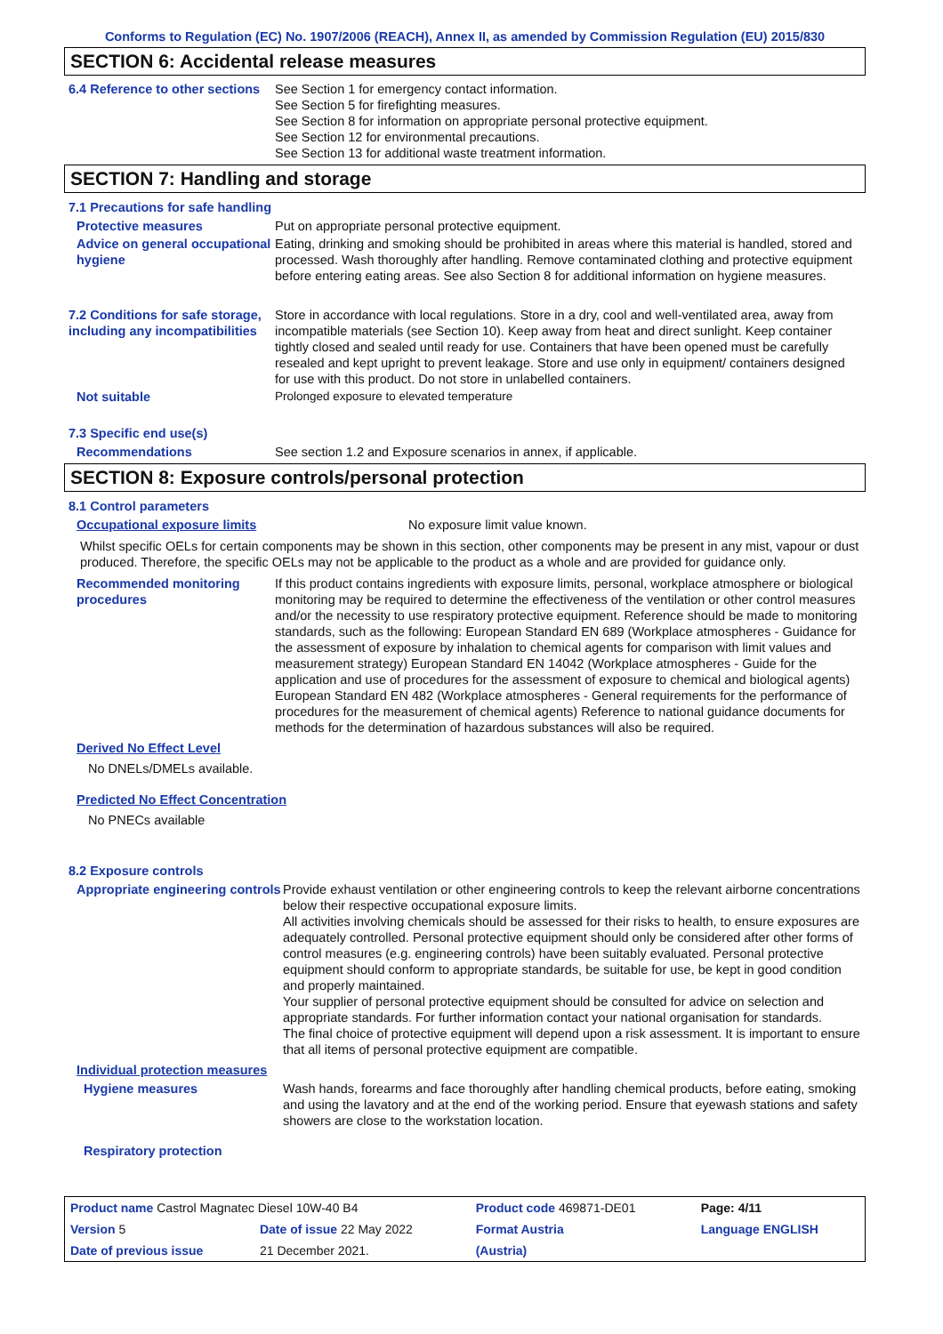Conforms to Regulation (EC) No. 1907/2006 (REACH), Annex II, as amended by Commission Regulation (EU) 2015/830
SECTION 6: Accidental release measures
6.4 Reference to other sections
See Section 1 for emergency contact information.
See Section 5 for firefighting measures.
See Section 8 for information on appropriate personal protective equipment.
See Section 12 for environmental precautions.
See Section 13 for additional waste treatment information.
SECTION 7: Handling and storage
7.1 Precautions for safe handling
Protective measures Put on appropriate personal protective equipment.
Advice on general occupational hygiene
Eating, drinking and smoking should be prohibited in areas where this material is handled, stored and processed. Wash thoroughly after handling. Remove contaminated clothing and protective equipment before entering eating areas. See also Section 8 for additional information on hygiene measures.
7.2 Conditions for safe storage, including any incompatibilities
Store in accordance with local regulations. Store in a dry, cool and well-ventilated area, away from incompatible materials (see Section 10). Keep away from heat and direct sunlight. Keep container tightly closed and sealed until ready for use. Containers that have been opened must be carefully resealed and kept upright to prevent leakage. Store and use only in equipment/ containers designed for use with this product. Do not store in unlabelled containers.
Not suitable Prolonged exposure to elevated temperature
7.3 Specific end use(s)
Recommendations See section 1.2 and Exposure scenarios in annex, if applicable.
SECTION 8: Exposure controls/personal protection
8.1 Control parameters
Occupational exposure limits No exposure limit value known.
Whilst specific OELs for certain components may be shown in this section, other components may be present in any mist, vapour or dust produced. Therefore, the specific OELs may not be applicable to the product as a whole and are provided for guidance only.
Recommended monitoring procedures
If this product contains ingredients with exposure limits, personal, workplace atmosphere or biological monitoring may be required to determine the effectiveness of the ventilation or other control measures and/or the necessity to use respiratory protective equipment. Reference should be made to monitoring standards, such as the following: European Standard EN 689 (Workplace atmospheres - Guidance for the assessment of exposure by inhalation to chemical agents for comparison with limit values and measurement strategy) European Standard EN 14042 (Workplace atmospheres - Guide for the application and use of procedures for the assessment of exposure to chemical and biological agents) European Standard EN 482 (Workplace atmospheres - General requirements for the performance of procedures for the measurement of chemical agents) Reference to national guidance documents for methods for the determination of hazardous substances will also be required.
Derived No Effect Level
No DNELs/DMELs available.
Predicted No Effect Concentration
No PNECs available
8.2 Exposure controls
Appropriate engineering controls
Provide exhaust ventilation or other engineering controls to keep the relevant airborne concentrations below their respective occupational exposure limits.
All activities involving chemicals should be assessed for their risks to health, to ensure exposures are adequately controlled. Personal protective equipment should only be considered after other forms of control measures (e.g. engineering controls) have been suitably evaluated. Personal protective equipment should conform to appropriate standards, be suitable for use, be kept in good condition and properly maintained.
Your supplier of personal protective equipment should be consulted for advice on selection and appropriate standards. For further information contact your national organisation for standards.
The final choice of protective equipment will depend upon a risk assessment. It is important to ensure that all items of personal protective equipment are compatible.
Individual protection measures
Hygiene measures Wash hands, forearms and face thoroughly after handling chemical products, before eating, smoking and using the lavatory and at the end of the working period. Ensure that eyewash stations and safety showers are close to the workstation location.
Respiratory protection
| Product name Castrol Magnatec Diesel 10W-40 B4 | | | Product code 469871-DE01 | Page: 4/11 |
| Version 5 | Date of issue 22 May 2022 | | Format Austria | Language ENGLISH |
| Date of previous issue | | 21 December 2021. | (Austria) | |